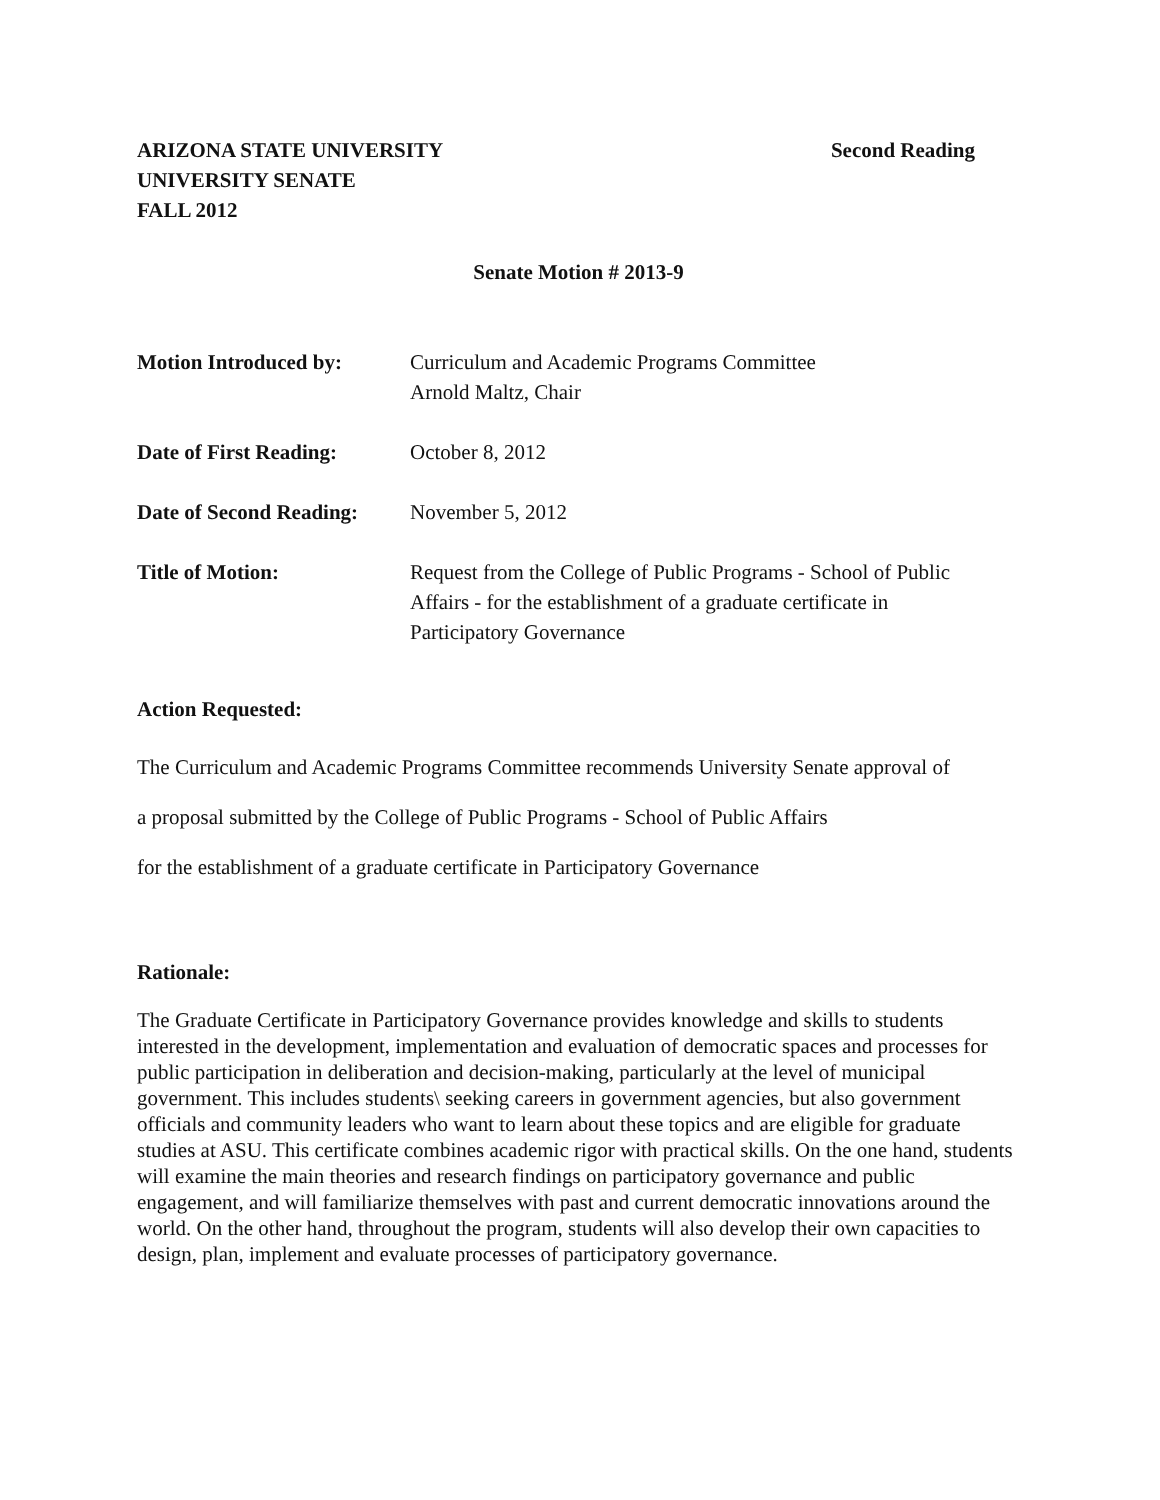ARIZONA STATE UNIVERSITY
UNIVERSITY SENATE
FALL 2012
Second Reading
Senate Motion # 2013-9
Motion Introduced by: Curriculum and Academic Programs Committee
Arnold Maltz, Chair
Date of First Reading:
October 8, 2012
Date of Second Reading:
November 5, 2012
Title of Motion: Request from the College of Public Programs - School of Public
Affairs - for the establishment of a graduate certificate in
Participatory Governance
Action Requested:
The Curriculum and Academic Programs Committee recommends University Senate approval of
a proposal submitted by the College of Public Programs - School of Public Affairs
for the establishment of a graduate certificate in Participatory Governance
Rationale:
The Graduate Certificate in Participatory Governance provides knowledge and skills to students interested in the development, implementation and evaluation of democratic spaces and processes for public participation in deliberation and decision-making, particularly at the level of municipal government. This includes students\ seeking careers in government agencies, but also government officials and community leaders who want to learn about these topics and are eligible for graduate studies at ASU. This certificate combines academic rigor with practical skills. On the one hand, students will examine the main theories and research findings on participatory governance and public engagement, and will familiarize themselves with past and current democratic innovations around the world. On the other hand, throughout the program, students will also develop their own capacities to design, plan, implement and evaluate processes of participatory governance.